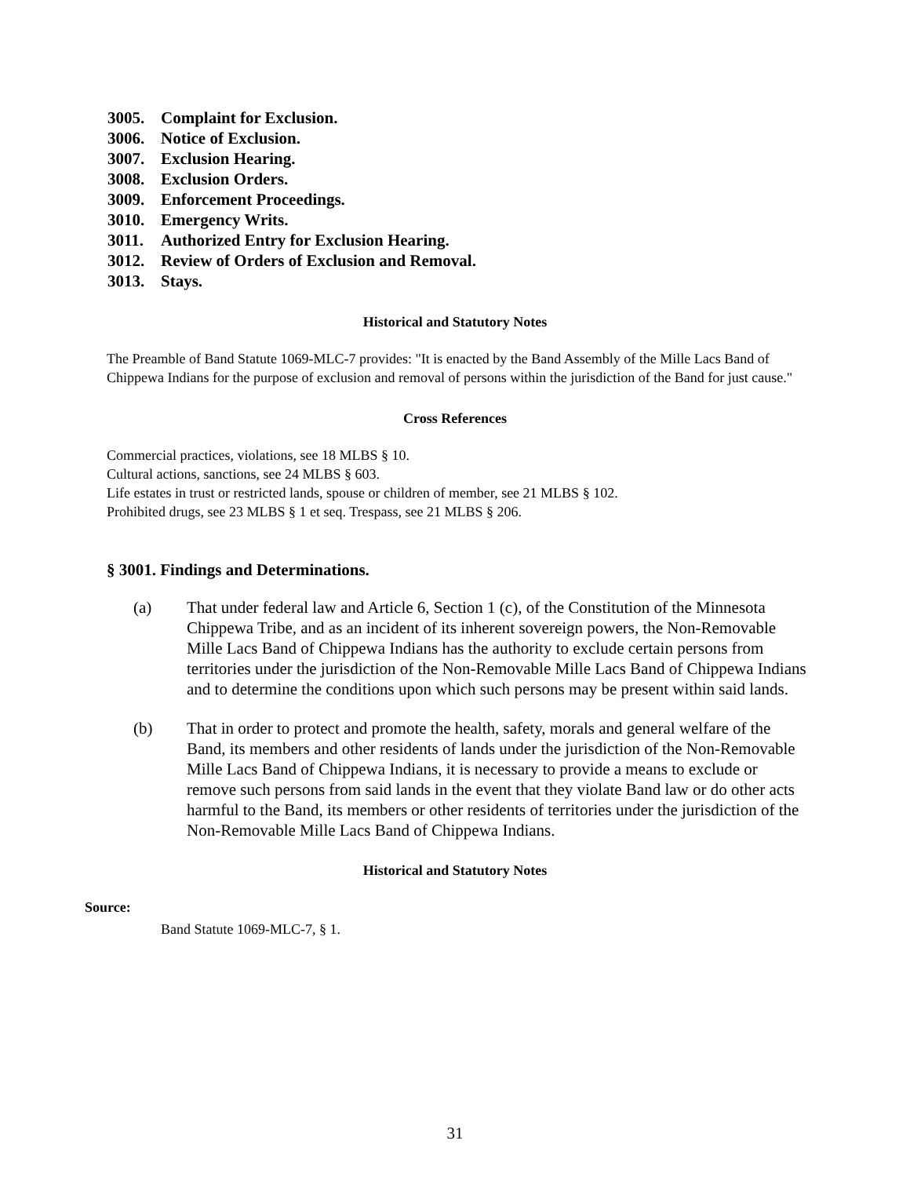3005. Complaint for Exclusion.
3006. Notice of Exclusion.
3007. Exclusion Hearing.
3008. Exclusion Orders.
3009. Enforcement Proceedings.
3010. Emergency Writs.
3011. Authorized Entry for Exclusion Hearing.
3012. Review of Orders of Exclusion and Removal.
3013. Stays.
Historical and Statutory Notes
The Preamble of Band Statute 1069-MLC-7 provides: "It is enacted by the Band Assembly of the Mille Lacs Band of Chippewa Indians for the purpose of exclusion and removal of persons within the jurisdiction of the Band for just cause."
Cross References
Commercial practices, violations, see 18 MLBS § 10.
Cultural actions, sanctions, see 24 MLBS § 603.
Life estates in trust or restricted lands, spouse or children of member, see 21 MLBS § 102.
Prohibited drugs, see 23 MLBS § 1 et seq. Trespass, see 21 MLBS § 206.
§ 3001. Findings and Determinations.
(a) That under federal law and Article 6, Section 1 (c), of the Constitution of the Minnesota Chippewa Tribe, and as an incident of its inherent sovereign powers, the Non-Removable Mille Lacs Band of Chippewa Indians has the authority to exclude certain persons from territories under the jurisdiction of the Non-Removable Mille Lacs Band of Chippewa Indians and to determine the conditions upon which such persons may be present within said lands.
(b) That in order to protect and promote the health, safety, morals and general welfare of the Band, its members and other residents of lands under the jurisdiction of the Non-Removable Mille Lacs Band of Chippewa Indians, it is necessary to provide a means to exclude or remove such persons from said lands in the event that they violate Band law or do other acts harmful to the Band, its members or other residents of territories under the jurisdiction of the Non-Removable Mille Lacs Band of Chippewa Indians.
Historical and Statutory Notes
Source:
Band Statute 1069-MLC-7, § 1.
31